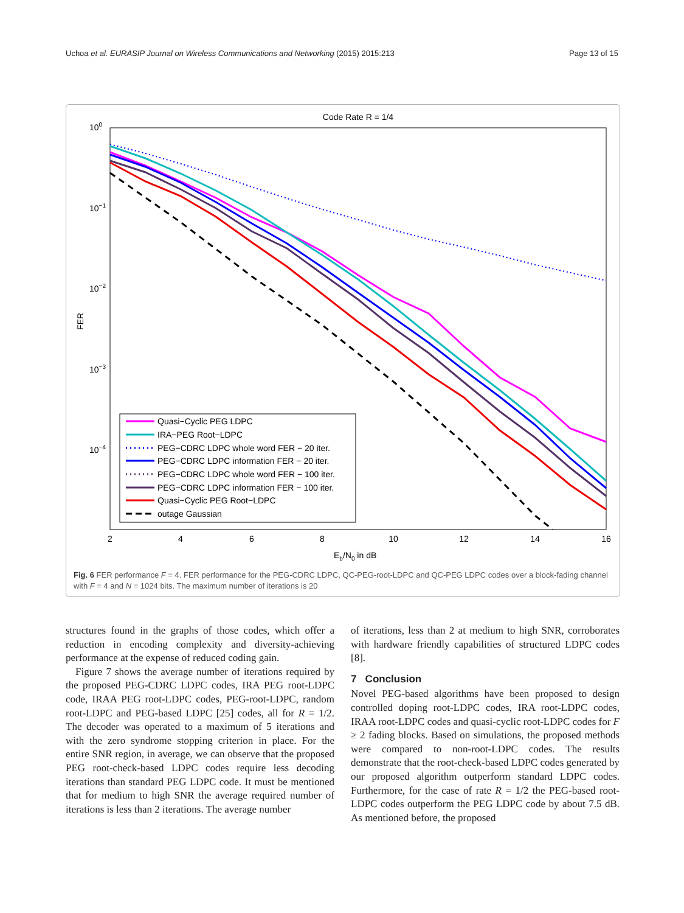Uchoa et al. EURASIP Journal on Wireless Communications and Networking (2015) 2015:213 Page 13 of 15
Code Rate R = 1/4
100
10−1
10−2
10−3
10−4
FER
2
4
6
8
10
12
14
16
Eb/N0 in dB
Quasi−Cyclic PEG LDPC
IRA−PEG Root−LDPC
PEG−CDRC LDPC whole word FER − 20 iter.
PEG−CDRC LDPC information FER − 20 iter.
PEG−CDRC LDPC whole word FER − 100 iter.
PEG−CDRC LDPC information FER − 100 iter.
Quasi−Cyclic PEG Root−LDPC
outage Gaussian
Fig. 6 FER performance F = 4. FER performance for the PEG-CDRC LDPC, QC-PEG-root-LDPC and QC-PEG LDPC codes over a block-fading channel with F = 4 and N = 1024 bits. The maximum number of iterations is 20
structures found in the graphs of those codes, which offer a reduction in encoding complexity and diversity-achieving performance at the expense of reduced coding gain.
Figure 7 shows the average number of iterations required by the proposed PEG-CDRC LDPC codes, IRA PEG root-LDPC code, IRAA PEG root-LDPC codes, PEG-root-LDPC, random root-LDPC and PEG-based LDPC [25] codes, all for R = 1/2. The decoder was operated to a maximum of 5 iterations and with the zero syndrome stopping criterion in place. For the entire SNR region, in average, we can observe that the proposed PEG root-check-based LDPC codes require less decoding iterations than standard PEG LDPC code. It must be mentioned that for medium to high SNR the average required number of iterations is less than 2 iterations. The average number
of iterations, less than 2 at medium to high SNR, corroborates with hardware friendly capabilities of structured LDPC codes [8].
7 Conclusion
Novel PEG-based algorithms have been proposed to design controlled doping root-LDPC codes, IRA root-LDPC codes, IRAA root-LDPC codes and quasi-cyclic root-LDPC codes for F ≥ 2 fading blocks. Based on simulations, the proposed methods were compared to non-root-LDPC codes. The results demonstrate that the root-check-based LDPC codes generated by our proposed algorithm outperform standard LDPC codes. Furthermore, for the case of rate R = 1/2 the PEG-based root-LDPC codes outperform the PEG LDPC code by about 7.5 dB. As mentioned before, the proposed